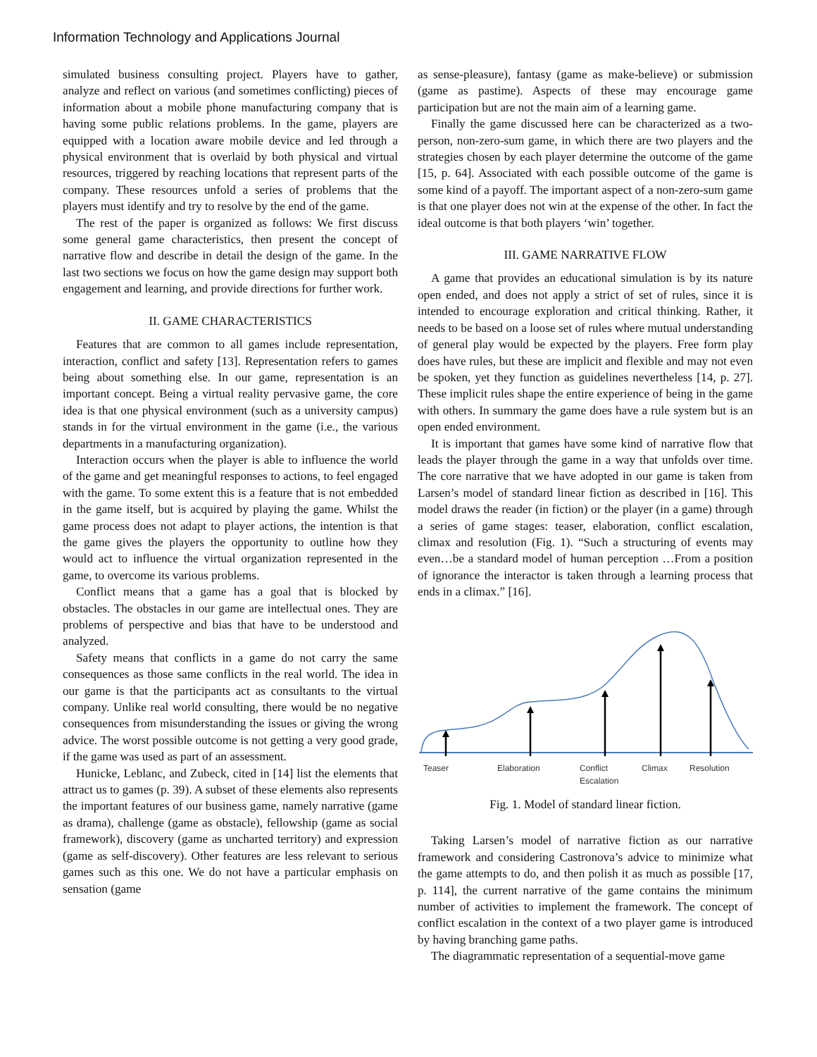Information Technology and Applications Journal
simulated business consulting project. Players have to gather, analyze and reflect on various (and sometimes conflicting) pieces of information about a mobile phone manufacturing company that is having some public relations problems. In the game, players are equipped with a location aware mobile device and led through a physical environment that is overlaid by both physical and virtual resources, triggered by reaching locations that represent parts of the company. These resources unfold a series of problems that the players must identify and try to resolve by the end of the game.
The rest of the paper is organized as follows: We first discuss some general game characteristics, then present the concept of narrative flow and describe in detail the design of the game. In the last two sections we focus on how the game design may support both engagement and learning, and provide directions for further work.
II. GAME CHARACTERISTICS
Features that are common to all games include representation, interaction, conflict and safety [13]. Representation refers to games being about something else. In our game, representation is an important concept. Being a virtual reality pervasive game, the core idea is that one physical environment (such as a university campus) stands in for the virtual environment in the game (i.e., the various departments in a manufacturing organization).
Interaction occurs when the player is able to influence the world of the game and get meaningful responses to actions, to feel engaged with the game. To some extent this is a feature that is not embedded in the game itself, but is acquired by playing the game. Whilst the game process does not adapt to player actions, the intention is that the game gives the players the opportunity to outline how they would act to influence the virtual organization represented in the game, to overcome its various problems.
Conflict means that a game has a goal that is blocked by obstacles. The obstacles in our game are intellectual ones. They are problems of perspective and bias that have to be understood and analyzed.
Safety means that conflicts in a game do not carry the same consequences as those same conflicts in the real world. The idea in our game is that the participants act as consultants to the virtual company. Unlike real world consulting, there would be no negative consequences from misunderstanding the issues or giving the wrong advice. The worst possible outcome is not getting a very good grade, if the game was used as part of an assessment.
Hunicke, Leblanc, and Zubeck, cited in [14] list the elements that attract us to games (p. 39). A subset of these elements also represents the important features of our business game, namely narrative (game as drama), challenge (game as obstacle), fellowship (game as social framework), discovery (game as uncharted territory) and expression (game as self-discovery). Other features are less relevant to serious games such as this one. We do not have a particular emphasis on sensation (game
as sense-pleasure), fantasy (game as make-believe) or submission (game as pastime). Aspects of these may encourage game participation but are not the main aim of a learning game.
Finally the game discussed here can be characterized as a two-person, non-zero-sum game, in which there are two players and the strategies chosen by each player determine the outcome of the game [15, p. 64]. Associated with each possible outcome of the game is some kind of a payoff. The important aspect of a non-zero-sum game is that one player does not win at the expense of the other. In fact the ideal outcome is that both players ‘win’ together.
III. GAME NARRATIVE FLOW
A game that provides an educational simulation is by its nature open ended, and does not apply a strict of set of rules, since it is intended to encourage exploration and critical thinking. Rather, it needs to be based on a loose set of rules where mutual understanding of general play would be expected by the players. Free form play does have rules, but these are implicit and flexible and may not even be spoken, yet they function as guidelines nevertheless [14, p. 27]. These implicit rules shape the entire experience of being in the game with others. In summary the game does have a rule system but is an open ended environment.
It is important that games have some kind of narrative flow that leads the player through the game in a way that unfolds over time. The core narrative that we have adopted in our game is taken from Larsen’s model of standard linear fiction as described in [16]. This model draws the reader (in fiction) or the player (in a game) through a series of game stages: teaser, elaboration, conflict escalation, climax and resolution (Fig. 1). “Such a structuring of events may even…be a standard model of human perception …From a position of ignorance the interactor is taken through a learning process that ends in a climax.” [16].
Teaser
Elaboration
Conflict
Escalation
Climax
Resolution
Fig. 1. Model of standard linear fiction.
Taking Larsen’s model of narrative fiction as our narrative framework and considering Castronova’s advice to minimize what the game attempts to do, and then polish it as much as possible [17, p. 114], the current narrative of the game contains the minimum number of activities to implement the framework. The concept of conflict escalation in the context of a two player game is introduced by having branching game paths.
The diagrammatic representation of a sequential-move game